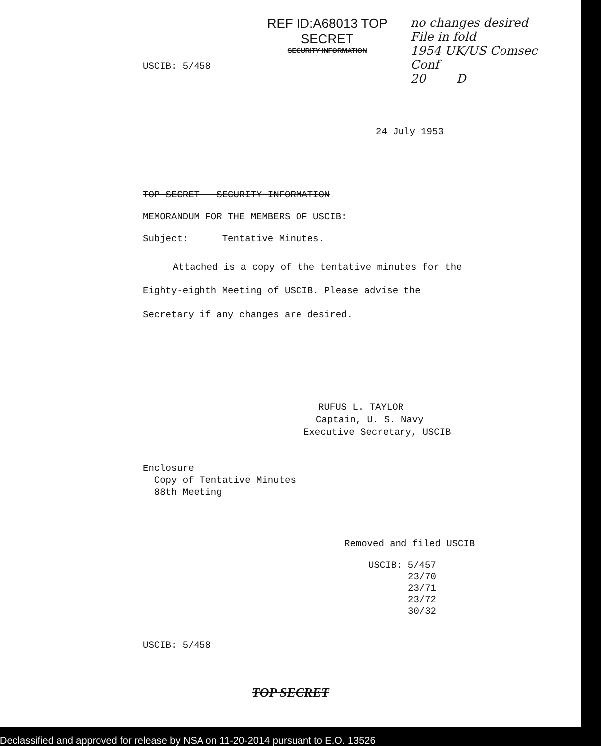REF ID:A68013 TOP SECRET
SECURITY INFORMATION
no changes desired
File in fold
1954 UK/US Comsec Conf
20 D
USCIB: 5/458
24 July 1953
TOP SECRET - SECURITY INFORMATION
MEMORANDUM FOR THE MEMBERS OF USCIB:
Subject: Tentative Minutes.
Attached is a copy of the tentative minutes for the Eighty-eighth Meeting of USCIB. Please advise the Secretary if any changes are desired.
RUFUS L. TAYLOR
Captain, U. S. Navy
Executive Secretary, USCIB
Enclosure
Copy of Tentative Minutes
88th Meeting
Removed and filed USCIB
USCIB: 5/457
23/70
23/71
23/72
30/32
USCIB: 5/458
TOP SECRET
Declassified and approved for release by NSA on 11-20-2014 pursuant to E.O. 13526